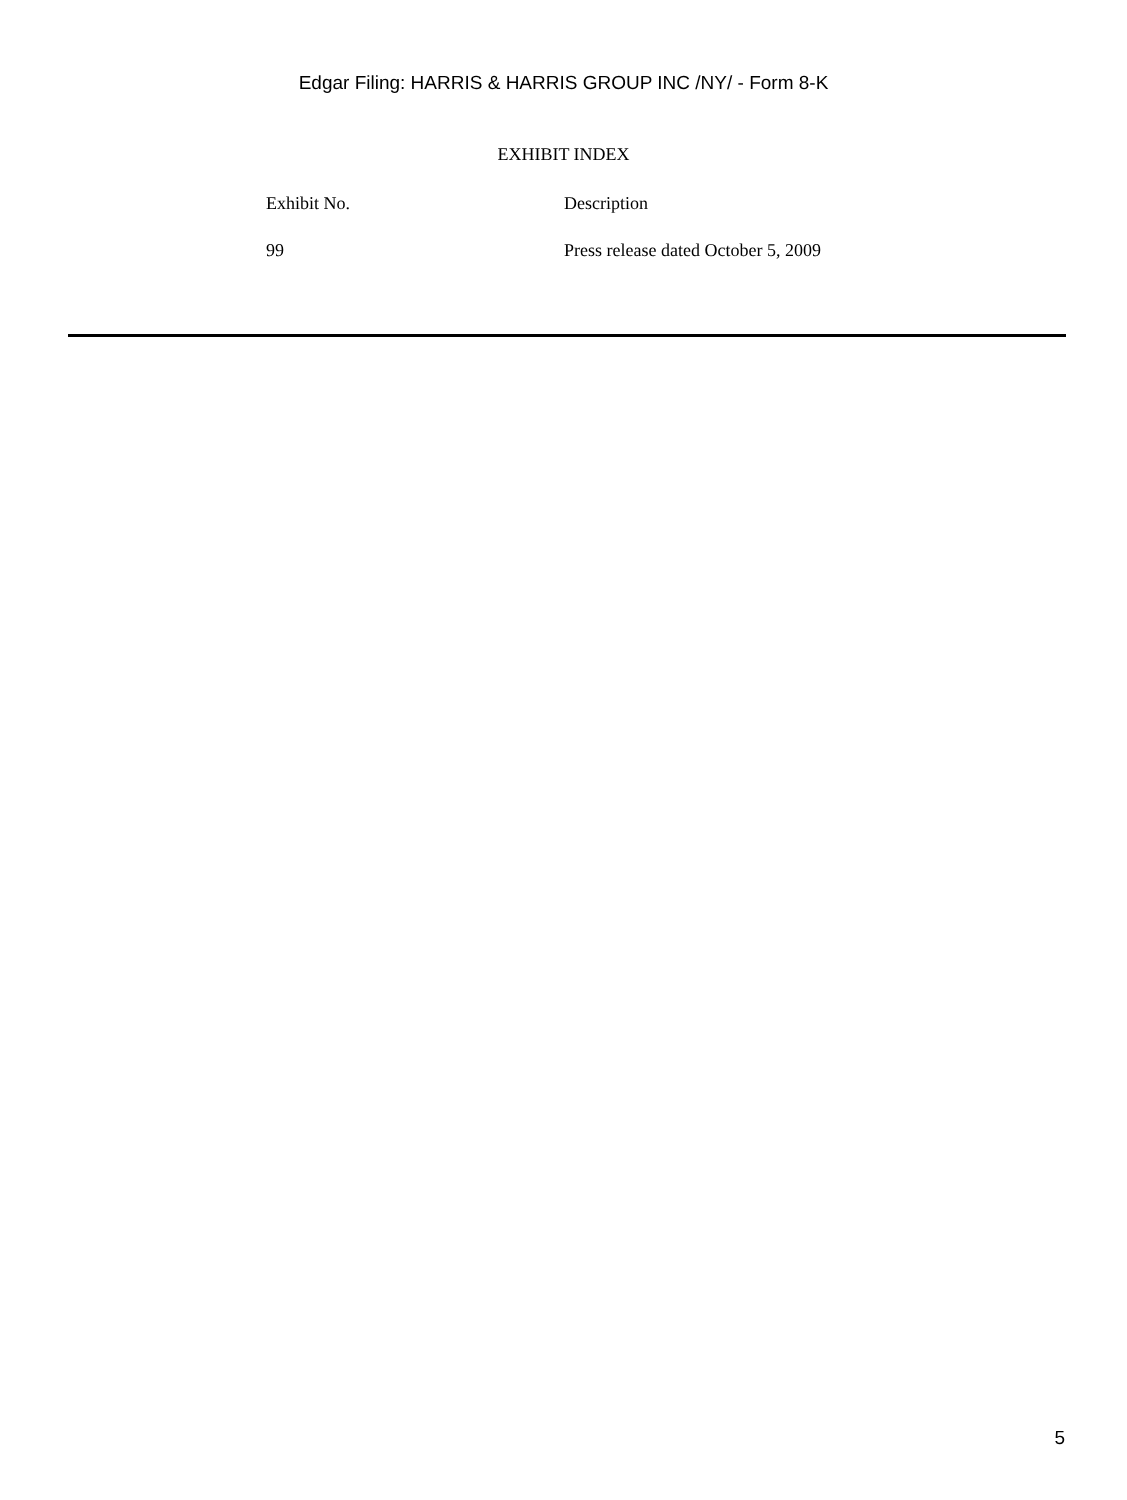Edgar Filing: HARRIS & HARRIS GROUP INC /NY/ - Form 8-K
EXHIBIT INDEX
| Exhibit No. | Description |
| --- | --- |
| 99 | Press release dated October 5, 2009 |
5